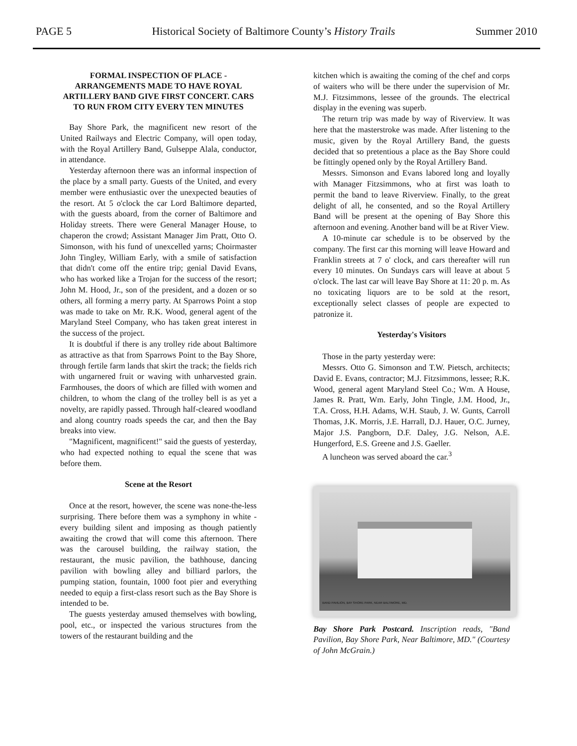PAGE 5 Historical Society of Baltimore County’s History Trails Summer 2010
FORMAL INSPECTION OF PLACE - ARRANGEMENTS MADE TO HAVE ROYAL ARTILLERY BAND GIVE FIRST CONCERT. CARS TO RUN FROM CITY EVERY TEN MINUTES
Bay Shore Park, the magnificent new resort of the United Railways and Electric Company, will open today, with the Royal Artillery Band, Gulseppe Alala, conductor, in attendance.
Yesterday afternoon there was an informal inspection of the place by a small party. Guests of the United, and every member were enthusiastic over the unexpected beauties of the resort. At 5 o'clock the car Lord Baltimore departed, with the guests aboard, from the corner of Baltimore and Holiday streets. There were General Manager House, to chaperon the crowd; Assistant Manager Jim Pratt, Otto O. Simonson, with his fund of unexcelled yarns; Choirmaster John Tingley, William Early, with a smile of satisfaction that didn't come off the entire trip; genial David Evans, who has worked like a Trojan for the success of the resort; John M. Hood, Jr., son of the president, and a dozen or so others, all forming a merry party. At Sparrows Point a stop was made to take on Mr. R.K. Wood, general agent of the Maryland Steel Company, who has taken great interest in the success of the project.
It is doubtful if there is any trolley ride about Baltimore as attractive as that from Sparrows Point to the Bay Shore, through fertile farm lands that skirt the track; the fields rich with ungarnered fruit or waving with unharvested grain. Farmhouses, the doors of which are filled with women and children, to whom the clang of the trolley bell is as yet a novelty, are rapidly passed. Through half-cleared woodland and along country roads speeds the car, and then the Bay breaks into view.
"Magnificent, magnificent!" said the guests of yesterday, who had expected nothing to equal the scene that was before them.
Scene at the Resort
Once at the resort, however, the scene was none-the-less surprising. There before them was a symphony in white - every building silent and imposing as though patiently awaiting the crowd that will come this afternoon. There was the carousel building, the railway station, the restaurant, the music pavilion, the bathhouse, dancing pavilion with bowling alley and billiard parlors, the pumping station, fountain, 1000 foot pier and everything needed to equip a first-class resort such as the Bay Shore is intended to be.
The guests yesterday amused themselves with bowling, pool, etc., or inspected the various structures from the towers of the restaurant building and the
kitchen which is awaiting the coming of the chef and corps of waiters who will be there under the supervision of Mr. M.J. Fitzsimmons, lessee of the grounds. The electrical display in the evening was superb.
The return trip was made by way of Riverview. It was here that the masterstroke was made. After listening to the music, given by the Royal Artillery Band, the guests decided that so pretentious a place as the Bay Shore could be fittingly opened only by the Royal Artillery Band.
Messrs. Simonson and Evans labored long and loyally with Manager Fitzsimmons, who at first was loath to permit the band to leave Riverview. Finally, to the great delight of all, he consented, and so the Royal Artillery Band will be present at the opening of Bay Shore this afternoon and evening. Another band will be at River View.
A 10-minute car schedule is to be observed by the company. The first car this morning will leave Howard and Franklin streets at 7 o' clock, and cars thereafter will run every 10 minutes. On Sundays cars will leave at about 5 o'clock. The last car will leave Bay Shore at 11: 20 p. m. As no toxicating liquors are to be sold at the resort, exceptionally select classes of people are expected to patronize it.
Yesterday's Visitors
Those in the party yesterday were:
Messrs. Otto G. Simonson and T.W. Pietsch, architects; David E. Evans, contractor; M.J. Fitzsimmons, lessee; R.K. Wood, general agent Maryland Steel Co.; Wm. A House, James R. Pratt, Wm. Early, John Tingle, J.M. Hood, Jr., T.A. Cross, H.H. Adams, W.H. Staub, J. W. Gunts, Carroll Thomas, J.K. Morris, J.E. Harrall, D.J. Hauer, O.C. Jurney, Major J.S. Pangborn, D.F. Daley, J.G. Nelson, A.E. Hungerford, E.S. Greene and J.S. Gaeller.
A luncheon was served aboard the car.<sup>3</sup>
BAND PAVILION, BAY SHORE PARK, NEAR BALTIMORE, MD.
Bay Shore Park Postcard. Inscription reads, "Band Pavilion, Bay Shore Park, Near Baltimore, MD." (Courtesy of John McGrain.)